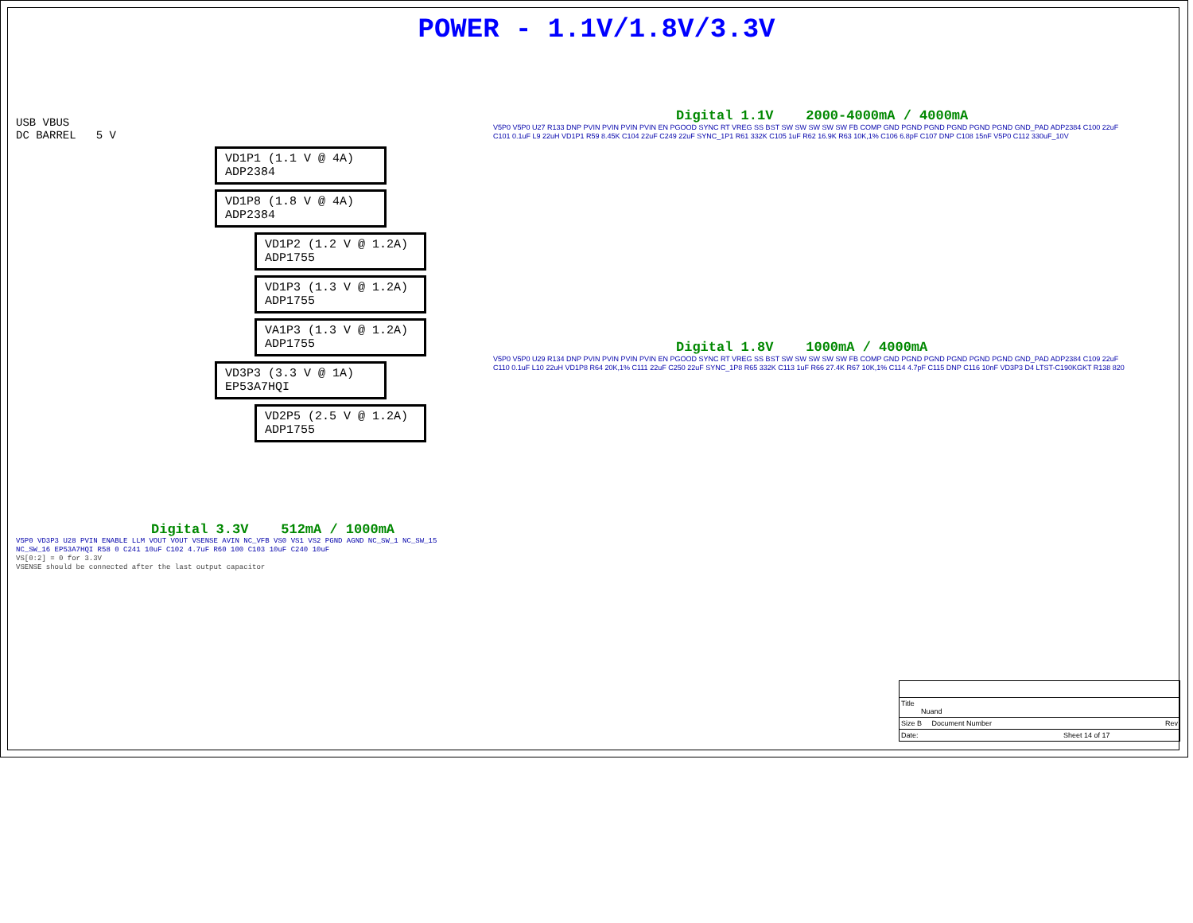POWER - 1.1V/1.8V/3.3V
USB VBUS
DC BARREL 5 V
VD1P1 (1.1 V @ 4A)
ADP2384
VD1P8 (1.8 V @ 4A)
ADP2384
VD1P2 (1.2 V @ 1.2A)
ADP1755
VD1P3 (1.3 V @ 1.2A)
ADP1755
VA1P3 (1.3 V @ 1.2A)
ADP1755
VD3P3 (3.3 V @ 1A)
EP53A7HQI
VD2P5 (2.5 V @ 1.2A)
ADP1755
Digital 3.3V 512mA / 1000mA
V5P0 VD3P3 U28 PVIN ENABLE LLM VOUT VOUT VSENSE AVIN NC_VFB VS0 VS1 VS2 PGND AGND NC_SW_1 NC_SW_15 NC_SW_16 EP53A7HQI R58 0 C241 10uF C102 4.7uF R60 100 C103 10uF C240 10uF
VS[0:2] = 0 for 3.3V
VSENSE should be connected after the last output capacitor
Digital 1.1V 2000-4000mA / 4000mA
V5P0 V5P0 U27 R133 DNP PVIN PVIN PVIN PVIN EN PGOOD SYNC RT VREG SS BST SW SW SW SW SW FB COMP GND PGND PGND PGND PGND PGND GND_PAD ADP2384 C100 22uF C101 0.1uF L9 22uH VD1P1 R59 8.45K C104 22uF C249 22uF SYNC_1P1 R61 332K C105 1uF R62 16.9K R63 10K,1% C106 6.8pF C107 DNP C108 15nF V5P0 C112 330uF_10V
Digital 1.8V 1000mA / 4000mA
V5P0 V5P0 U29 R134 DNP PVIN PVIN PVIN PVIN EN PGOOD SYNC RT VREG SS BST SW SW SW SW SW FB COMP GND PGND PGND PGND PGND PGND GND_PAD ADP2384 C109 22uF C110 0.1uF L10 22uH VD1P8 R64 20K,1% C111 22uF C250 22uF SYNC_1P8 R65 332K C113 1uF R66 27.4K R67 10K,1% C114 4.7pF C115 DNP C116 10nF VD3P3 D4 LTST-C190KGKT R138 820
Title
Nuand
Size B Document Number Rev
Date: Sheet 14 of 17